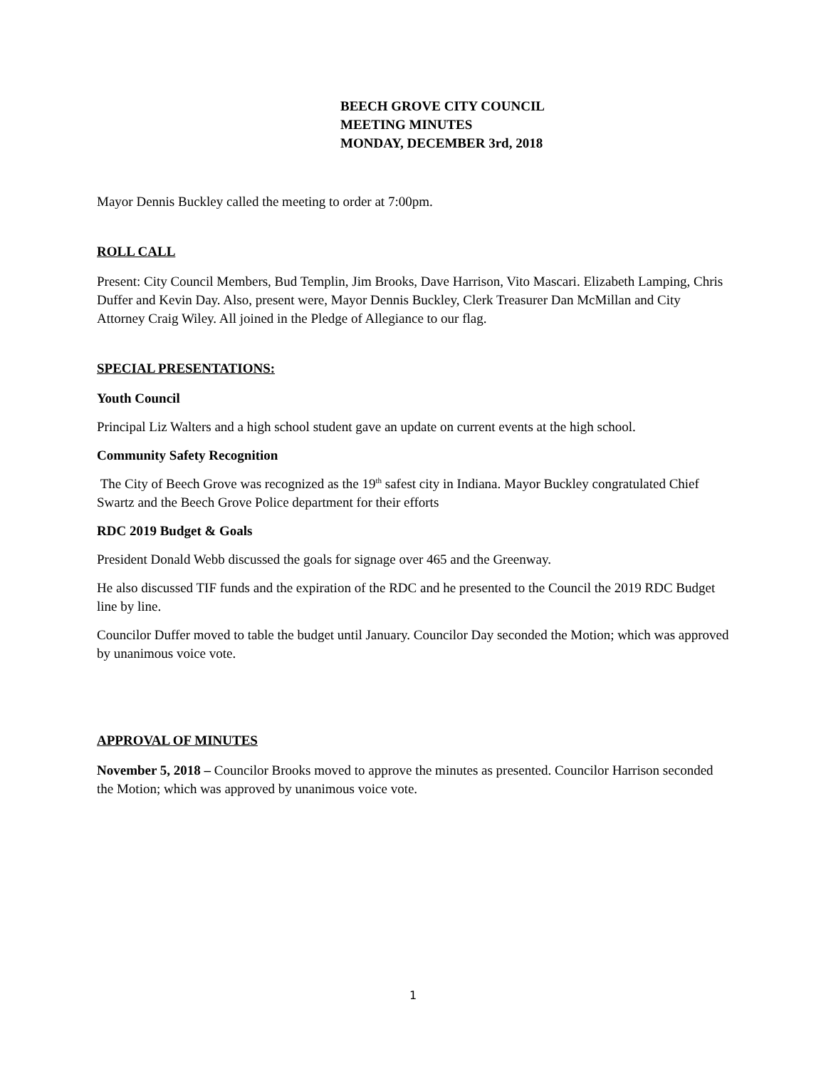BEECH GROVE CITY COUNCIL
MEETING MINUTES
MONDAY, DECEMBER 3rd, 2018
Mayor Dennis Buckley called the meeting to order at 7:00pm.
ROLL CALL
Present: City Council Members, Bud Templin, Jim Brooks, Dave Harrison, Vito Mascari. Elizabeth Lamping, Chris Duffer and Kevin Day. Also, present were, Mayor Dennis Buckley, Clerk Treasurer Dan McMillan and City Attorney Craig Wiley. All joined in the Pledge of Allegiance to our flag.
SPECIAL PRESENTATIONS:
Youth Council
Principal Liz Walters and a high school student gave an update on current events at the high school.
Community Safety Recognition
The City of Beech Grove was recognized as the 19<sup>th</sup> safest city in Indiana. Mayor Buckley congratulated Chief Swartz and the Beech Grove Police department for their efforts
RDC 2019 Budget & Goals
President Donald Webb discussed the goals for signage over 465 and the Greenway.
He also discussed TIF funds and the expiration of the RDC and he presented to the Council the 2019 RDC Budget line by line.
Councilor Duffer moved to table the budget until January. Councilor Day seconded the Motion; which was approved by unanimous voice vote.
APPROVAL OF MINUTES
November 5, 2018 – Councilor Brooks moved to approve the minutes as presented. Councilor Harrison seconded the Motion; which was approved by unanimous voice vote.
1